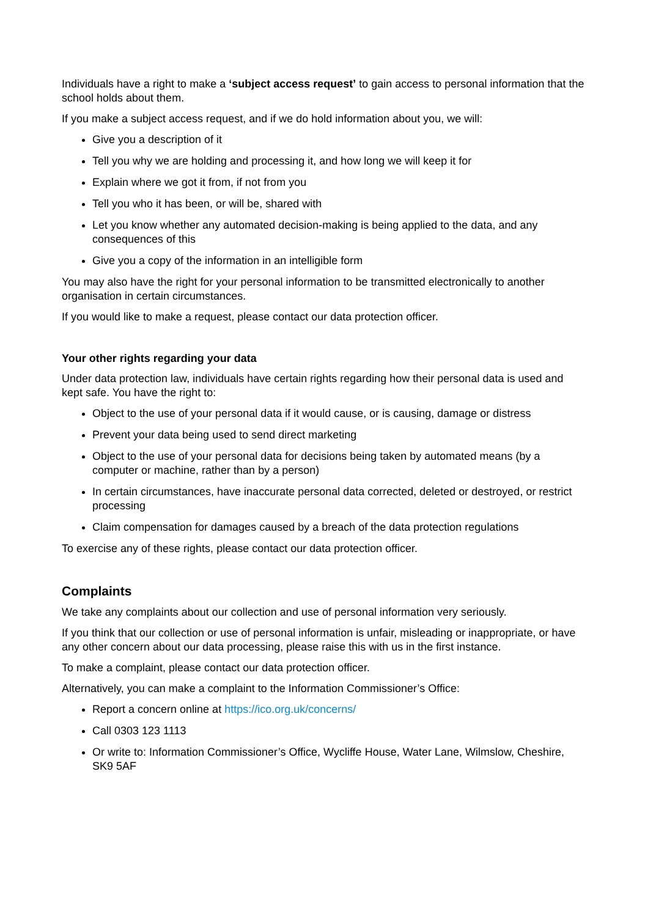Individuals have a right to make a ‘subject access request’ to gain access to personal information that the school holds about them.
If you make a subject access request, and if we do hold information about you, we will:
Give you a description of it
Tell you why we are holding and processing it, and how long we will keep it for
Explain where we got it from, if not from you
Tell you who it has been, or will be, shared with
Let you know whether any automated decision-making is being applied to the data, and any consequences of this
Give you a copy of the information in an intelligible form
You may also have the right for your personal information to be transmitted electronically to another organisation in certain circumstances.
If you would like to make a request, please contact our data protection officer.
Your other rights regarding your data
Under data protection law, individuals have certain rights regarding how their personal data is used and kept safe. You have the right to:
Object to the use of your personal data if it would cause, or is causing, damage or distress
Prevent your data being used to send direct marketing
Object to the use of your personal data for decisions being taken by automated means (by a computer or machine, rather than by a person)
In certain circumstances, have inaccurate personal data corrected, deleted or destroyed, or restrict processing
Claim compensation for damages caused by a breach of the data protection regulations
To exercise any of these rights, please contact our data protection officer.
Complaints
We take any complaints about our collection and use of personal information very seriously.
If you think that our collection or use of personal information is unfair, misleading or inappropriate, or have any other concern about our data processing, please raise this with us in the first instance.
To make a complaint, please contact our data protection officer.
Alternatively, you can make a complaint to the Information Commissioner’s Office:
Report a concern online at https://ico.org.uk/concerns/
Call 0303 123 1113
Or write to: Information Commissioner’s Office, Wycliffe House, Water Lane, Wilmslow, Cheshire, SK9 5AF